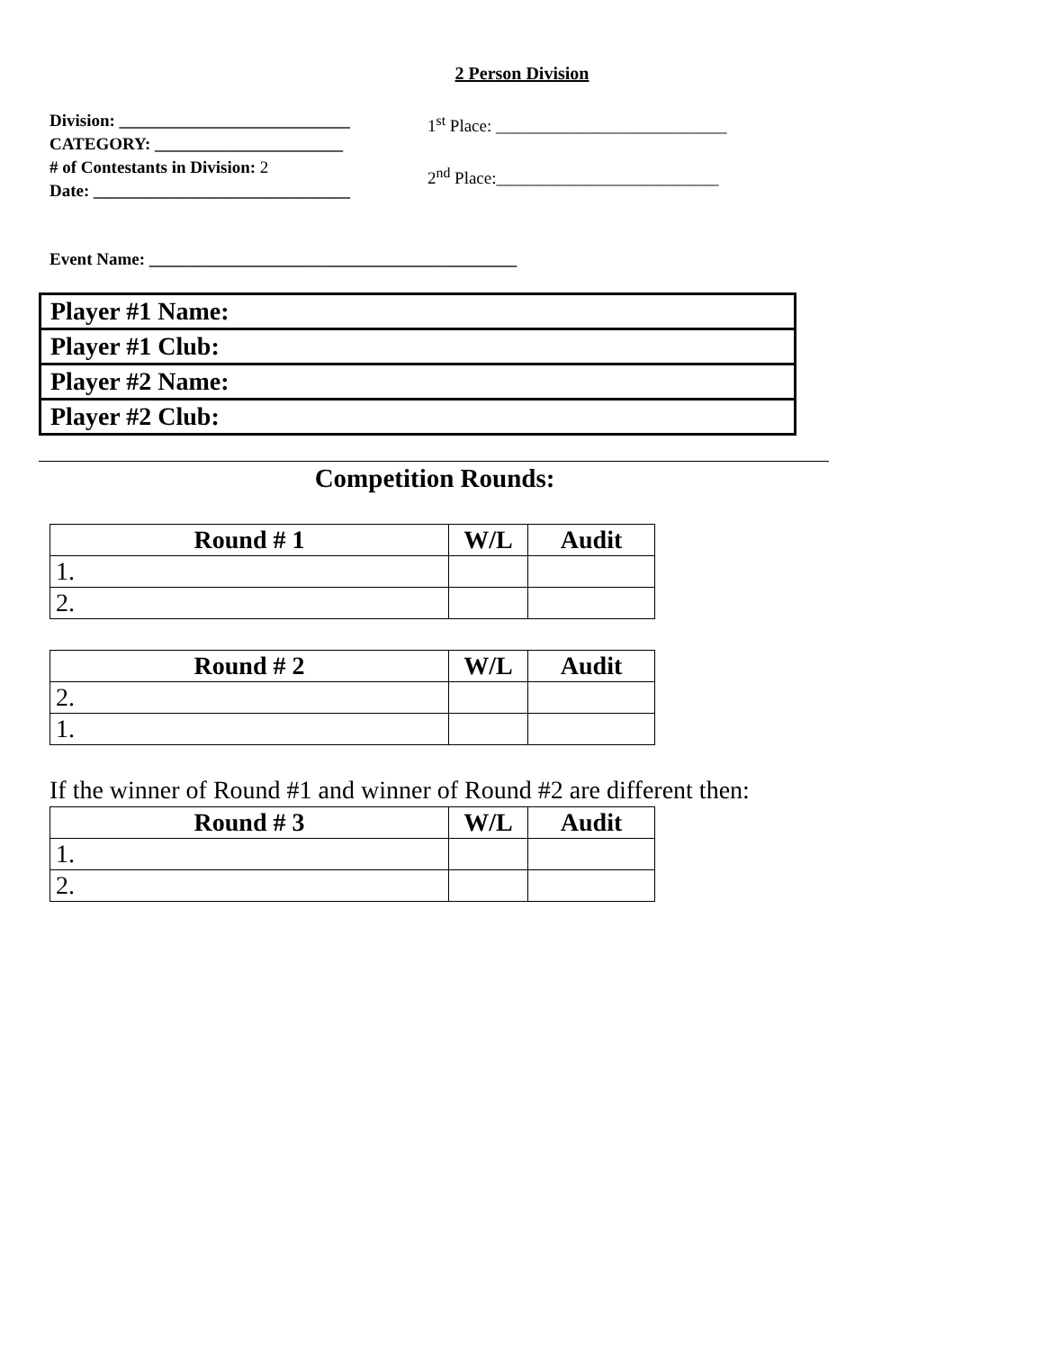2 Person Division
Division: ___________________________
CATEGORY: ______________________
# of Contestants in Division: 2
Date: ______________________________
1<sup>st</sup> Place: ___________________________
2<sup>nd</sup> Place:__________________________
Event Name: ___________________________________________
| Player #1 Name: |
| Player #1 Club: |
| Player #2 Name: |
| Player #2 Club: |
Competition Rounds:
| Round # 1 | W/L | Audit |
| --- | --- | --- |
| 1. | | |
| 2. | | |
| Round # 2 | W/L | Audit |
| --- | --- | --- |
| 2. | | |
| 1. | | |
If the winner of Round #1 and winner of Round #2 are different then:
| Round # 3 | W/L | Audit |
| --- | --- | --- |
| 1. | | |
| 2. | | |